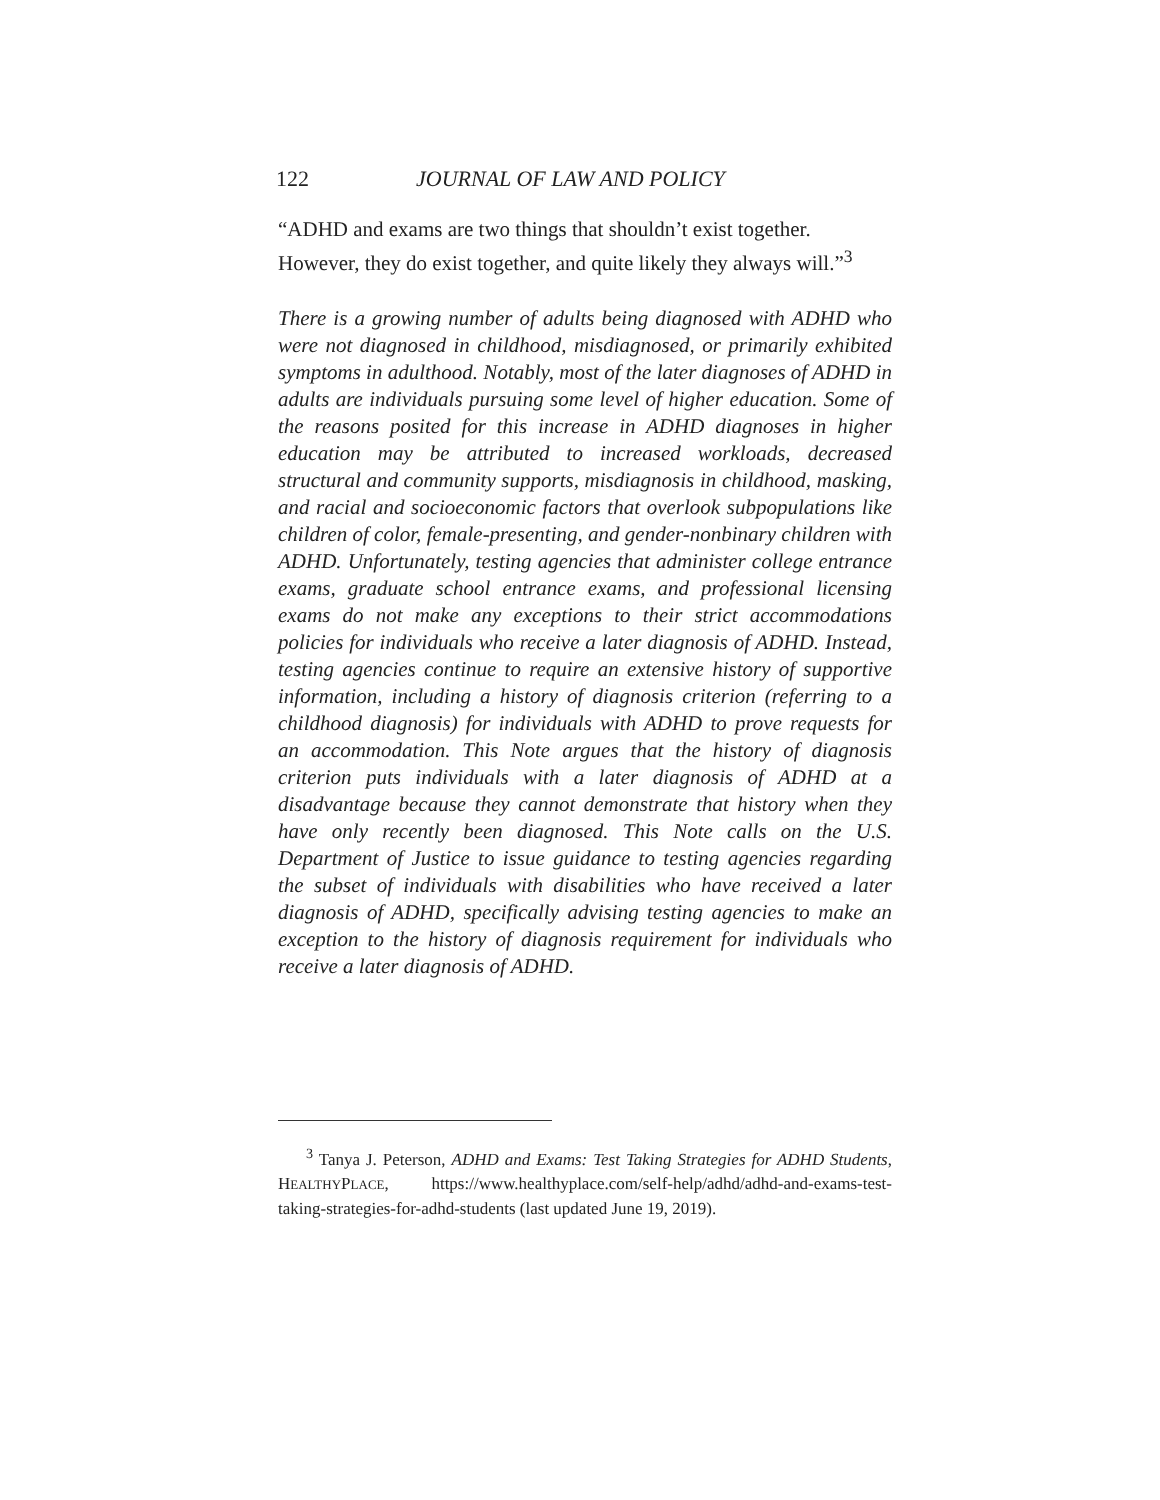122 JOURNAL OF LAW AND POLICY
“ADHD and exams are two things that shouldn’t exist together. However, they do exist together, and quite likely they always will.”<sup>3</sup>
There is a growing number of adults being diagnosed with ADHD who were not diagnosed in childhood, misdiagnosed, or primarily exhibited symptoms in adulthood. Notably, most of the later diagnoses of ADHD in adults are individuals pursuing some level of higher education. Some of the reasons posited for this increase in ADHD diagnoses in higher education may be attributed to increased workloads, decreased structural and community supports, misdiagnosis in childhood, masking, and racial and socioeconomic factors that overlook subpopulations like children of color, female-presenting, and gender-nonbinary children with ADHD. Unfortunately, testing agencies that administer college entrance exams, graduate school entrance exams, and professional licensing exams do not make any exceptions to their strict accommodations policies for individuals who receive a later diagnosis of ADHD. Instead, testing agencies continue to require an extensive history of supportive information, including a history of diagnosis criterion (referring to a childhood diagnosis) for individuals with ADHD to prove requests for an accommodation. This Note argues that the history of diagnosis criterion puts individuals with a later diagnosis of ADHD at a disadvantage because they cannot demonstrate that history when they have only recently been diagnosed. This Note calls on the U.S. Department of Justice to issue guidance to testing agencies regarding the subset of individuals with disabilities who have received a later diagnosis of ADHD, specifically advising testing agencies to make an exception to the history of diagnosis requirement for individuals who receive a later diagnosis of ADHD.
<sup>3</sup> Tanya J. Peterson, ADHD and Exams: Test Taking Strategies for ADHD Students, HEALTHYPLACE, https://www.healthyplace.com/self-help/adhd/adhd-and-exams-test-taking-strategies-for-adhd-students (last updated June 19, 2019).